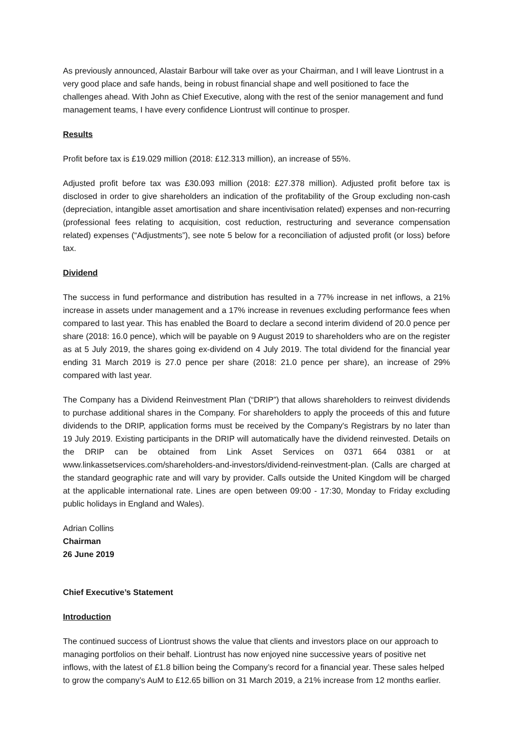As previously announced, Alastair Barbour will take over as your Chairman, and I will leave Liontrust in a very good place and safe hands, being in robust financial shape and well positioned to face the challenges ahead. With John as Chief Executive, along with the rest of the senior management and fund management teams, I have every confidence Liontrust will continue to prosper.
Results
Profit before tax is £19.029 million (2018: £12.313 million), an increase of 55%.
Adjusted profit before tax was £30.093 million (2018: £27.378 million). Adjusted profit before tax is disclosed in order to give shareholders an indication of the profitability of the Group excluding non-cash (depreciation, intangible asset amortisation and share incentivisation related) expenses and non-recurring (professional fees relating to acquisition, cost reduction, restructuring and severance compensation related) expenses (“Adjustments”), see note 5 below for a reconciliation of adjusted profit (or loss) before tax.
Dividend
The success in fund performance and distribution has resulted in a 77% increase in net inflows, a 21% increase in assets under management and a 17% increase in revenues excluding performance fees when compared to last year. This has enabled the Board to declare a second interim dividend of 20.0 pence per share (2018: 16.0 pence), which will be payable on 9 August 2019 to shareholders who are on the register as at 5 July 2019, the shares going ex-dividend on 4 July 2019. The total dividend for the financial year ending 31 March 2019 is 27.0 pence per share (2018: 21.0 pence per share), an increase of 29% compared with last year.
The Company has a Dividend Reinvestment Plan (“DRIP”) that allows shareholders to reinvest dividends to purchase additional shares in the Company. For shareholders to apply the proceeds of this and future dividends to the DRIP, application forms must be received by the Company's Registrars by no later than 19 July 2019. Existing participants in the DRIP will automatically have the dividend reinvested. Details on the DRIP can be obtained from Link Asset Services on 0371 664 0381 or at www.linkassetservices.com/shareholders-and-investors/dividend-reinvestment-plan. (Calls are charged at the standard geographic rate and will vary by provider. Calls outside the United Kingdom will be charged at the applicable international rate. Lines are open between 09:00 - 17:30, Monday to Friday excluding public holidays in England and Wales).
Adrian Collins
Chairman
26 June 2019
Chief Executive’s Statement
Introduction
The continued success of Liontrust shows the value that clients and investors place on our approach to managing portfolios on their behalf. Liontrust has now enjoyed nine successive years of positive net inflows, with the latest of £1.8 billion being the Company’s record for a financial year. These sales helped to grow the company’s AuM to £12.65 billion on 31 March 2019, a 21% increase from 12 months earlier.